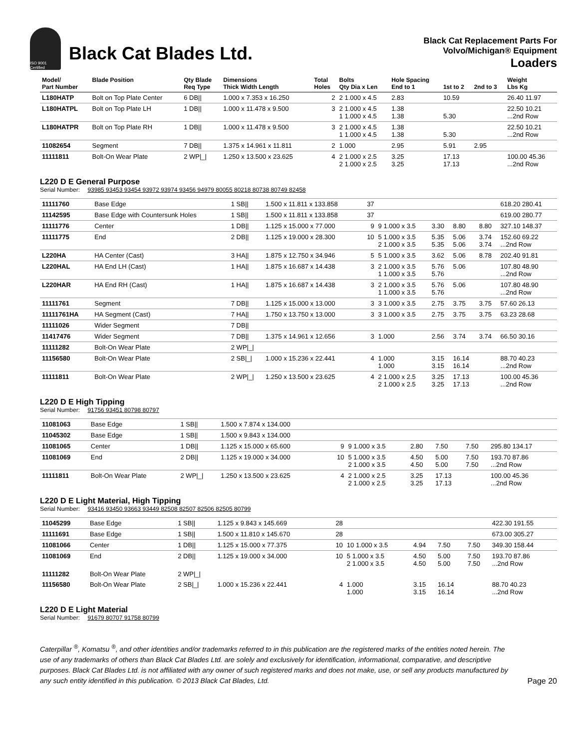ISO 9001 Certified
Black Cat Blades Ltd.
Black Cat Replacement Parts For
Volvo/Michigan® Equipment
Loaders
| Model/ Part Number | Blade Position | Qty Blade Req Type | Dimensions Thick Width Length | Total Holes | Bolts Qty Dia x Len | Hole Spacing End to 1 | 1st to 2 | 2nd to 3 | Weight Lbs Kg |
| --- | --- | --- | --- | --- | --- | --- | --- | --- | --- |
| L180HATP | Bolt on Top Plate Center | 6 DB// | 1.000 x 7.353 x 16.250 | 2 | 2 1.000 x 4.5 | 2.83 | 10.59 | | 26.40 11.97 |
| L180HATPL | Bolt on Top Plate LH | 1 DB// | 1.000 x 11.478 x 9.500 | 3 | 2 1.000 x 4.5 1 1.000 x 4.5 | 1.38 1.38 | 5.30 | | 22.50 10.21 ...2nd Row |
| L180HATPR | Bolt on Top Plate RH | 1 DB// | 1.000 x 11.478 x 9.500 | 3 | 2 1.000 x 4.5 1 1.000 x 4.5 | 1.38 1.38 | 5.30 | | 22.50 10.21 ...2nd Row |
| 11082654 | Segment | 7 DB// | 1.375 x 14.961 x 11.811 | 2 | 1.000 | 2.95 | 5.91 | 2.95 | |
| 11111811 | Bolt-On Wear Plate | 2 WP/_/ | 1.250 x 13.500 x 23.625 | 4 | 2 1.000 x 2.5 2 1.000 x 2.5 | 3.25 3.25 | 17.13 17.13 | | 100.00 45.36 ...2nd Row |
L220 D E General Purpose
Serial Number: 93985 93453 93454 93972 93974 93456 94979 80055 80218 80738 80749 82458
| 11111760 | Base Edge | 1 SB// | 1.500 x 11.811 x 133.858 | 37 | | | | | 618.20 280.41 |
| 11142595 | Base Edge with Countersunk Holes | 1 SB// | 1.500 x 11.811 x 133.858 | 37 | | | | | 619.00 280.77 |
| 11111776 | Center | 1 DB// | 1.125 x 15.000 x 77.000 | 9 | 9 1.000 x 3.5 | 3.30 | 8.80 | 8.80 | 327.10 148.37 |
| 11111775 | End | 2 DB// | 1.125 x 19.000 x 28.300 | 10 | 5 1.000 x 3.5 2 1.000 x 3.5 | 5.35 5.35 | 5.06 5.06 | 3.74 3.74 | 152.60 69.22 ...2nd Row |
| L220HA | HA Center (Cast) | 3 HA// | 1.875 x 12.750 x 34.946 | 5 | 5 1.000 x 3.5 | 3.62 | 5.06 | 8.78 | 202.40 91.81 |
| L220HAL | HA End LH (Cast) | 1 HA// | 1.875 x 16.687 x 14.438 | 3 | 2 1.000 x 3.5 1 1.000 x 3.5 | 5.76 5.76 | 5.06 | | 107.80 48.90 ...2nd Row |
| L220HAR | HA End RH (Cast) | 1 HA// | 1.875 x 16.687 x 14.438 | 3 | 2 1.000 x 3.5 1 1.000 x 3.5 | 5.76 5.76 | 5.06 | | 107.80 48.90 ...2nd Row |
| 11111761 | Segment | 7 DB// | 1.125 x 15.000 x 13.000 | 3 | 3 1.000 x 3.5 | 2.75 | 3.75 | 3.75 | 57.60 26.13 |
| 11111761HA | HA Segment (Cast) | 7 HA// | 1.750 x 13.750 x 13.000 | 3 | 3 1.000 x 3.5 | 2.75 | 3.75 | 3.75 | 63.23 28.68 |
| 11111026 | Wider Segment | 7 DB// | | | | | | | |
| 11417476 | Wider Segment | 7 DB// | 1.375 x 14.961 x 12.656 | 3 | 1.000 | 2.56 | 3.74 | 3.74 | 66.50 30.16 |
| 11111282 | Bolt-On Wear Plate | 2 WP/_/ | | | | | | | |
| 11156580 | Bolt-On Wear Plate | 2 SB/_/ | 1.000 x 15.236 x 22.441 | 4 | 1.000 1.000 | 3.15 3.15 | 16.14 16.14 | | 88.70 40.23 ...2nd Row |
| 11111811 | Bolt-On Wear Plate | 2 WP/_/ | 1.250 x 13.500 x 23.625 | 4 | 2 1.000 x 2.5 2 1.000 x 2.5 | 3.25 3.25 | 17.13 17.13 | | 100.00 45.36 ...2nd Row |
L220 D E High Tipping
Serial Number: 91756 93451 80798 80797
| 11081063 | Base Edge | 1 SB// | 1.500 x 7.874 x 134.000 | | | | | | |
| 11045302 | Base Edge | 1 SB// | 1.500 x 9.843 x 134.000 | | | | | | |
| 11081065 | Center | 1 DB// | 1.125 x 15.000 x 65.600 | 9 | 9 1.000 x 3.5 | 2.80 | 7.50 | 7.50 | 295.80 134.17 |
| 11081069 | End | 2 DB// | 1.125 x 19.000 x 34.000 | 10 | 5 1.000 x 3.5 2 1.000 x 3.5 | 4.50 4.50 | 5.00 5.00 | 7.50 7.50 | 193.70 87.86 ...2nd Row |
| 11111811 | Bolt-On Wear Plate | 2 WP/_/ | 1.250 x 13.500 x 23.625 | 4 | 2 1.000 x 2.5 2 1.000 x 2.5 | 3.25 3.25 | 17.13 17.13 | | 100.00 45.36 ...2nd Row |
L220 D E Light Material, High Tipping
Serial Number: 93416 93450 93663 93449 82508 82507 82506 82505 80799
| 11045299 | Base Edge | 1 SB// | 1.125 x 9.843 x 145.669 | 28 | | | | | 422.30 191.55 |
| 11111691 | Base Edge | 1 SB// | 1.500 x 11.810 x 145.670 | 28 | | | | | 673.00 305.27 |
| 11081066 | Center | 1 DB// | 1.125 x 15.000 x 77.375 | 10 | 10 1.000 x 3.5 | 4.94 | 7.50 | 7.50 | 349.30 158.44 |
| 11081069 | End | 2 DB// | 1.125 x 19.000 x 34.000 | 10 | 5 1.000 x 3.5 2 1.000 x 3.5 | 4.50 4.50 | 5.00 5.00 | 7.50 7.50 | 193.70 87.86 ...2nd Row |
| 11111282 | Bolt-On Wear Plate | 2 WP/_/ | | | | | | | |
| 11156580 | Bolt-On Wear Plate | 2 SB/_/ | 1.000 x 15.236 x 22.441 | 4 | 1.000 1.000 | 3.15 3.15 | 16.14 16.14 | | 88.70 40.23 ...2nd Row |
L220 D E Light Material
Serial Number: 91679 80707 91758 80799
Caterpillar <sup>®</sup>, Komatsu <sup>®</sup>, and other identities and/or trademarks referred to in this publication are the registered marks of the entities noted herein. The use of any trademarks of others than Black Cat Blades Ltd. are solely and exclusively for identification, informational, comparative, and descriptive purposes. Black Cat Blades Ltd. is not affiliated with any owner of such registered marks and does not make, use, or sell any products manufactured by any such entity identified in this publication. © 2013 Black Cat Blades, Ltd.
Page 20